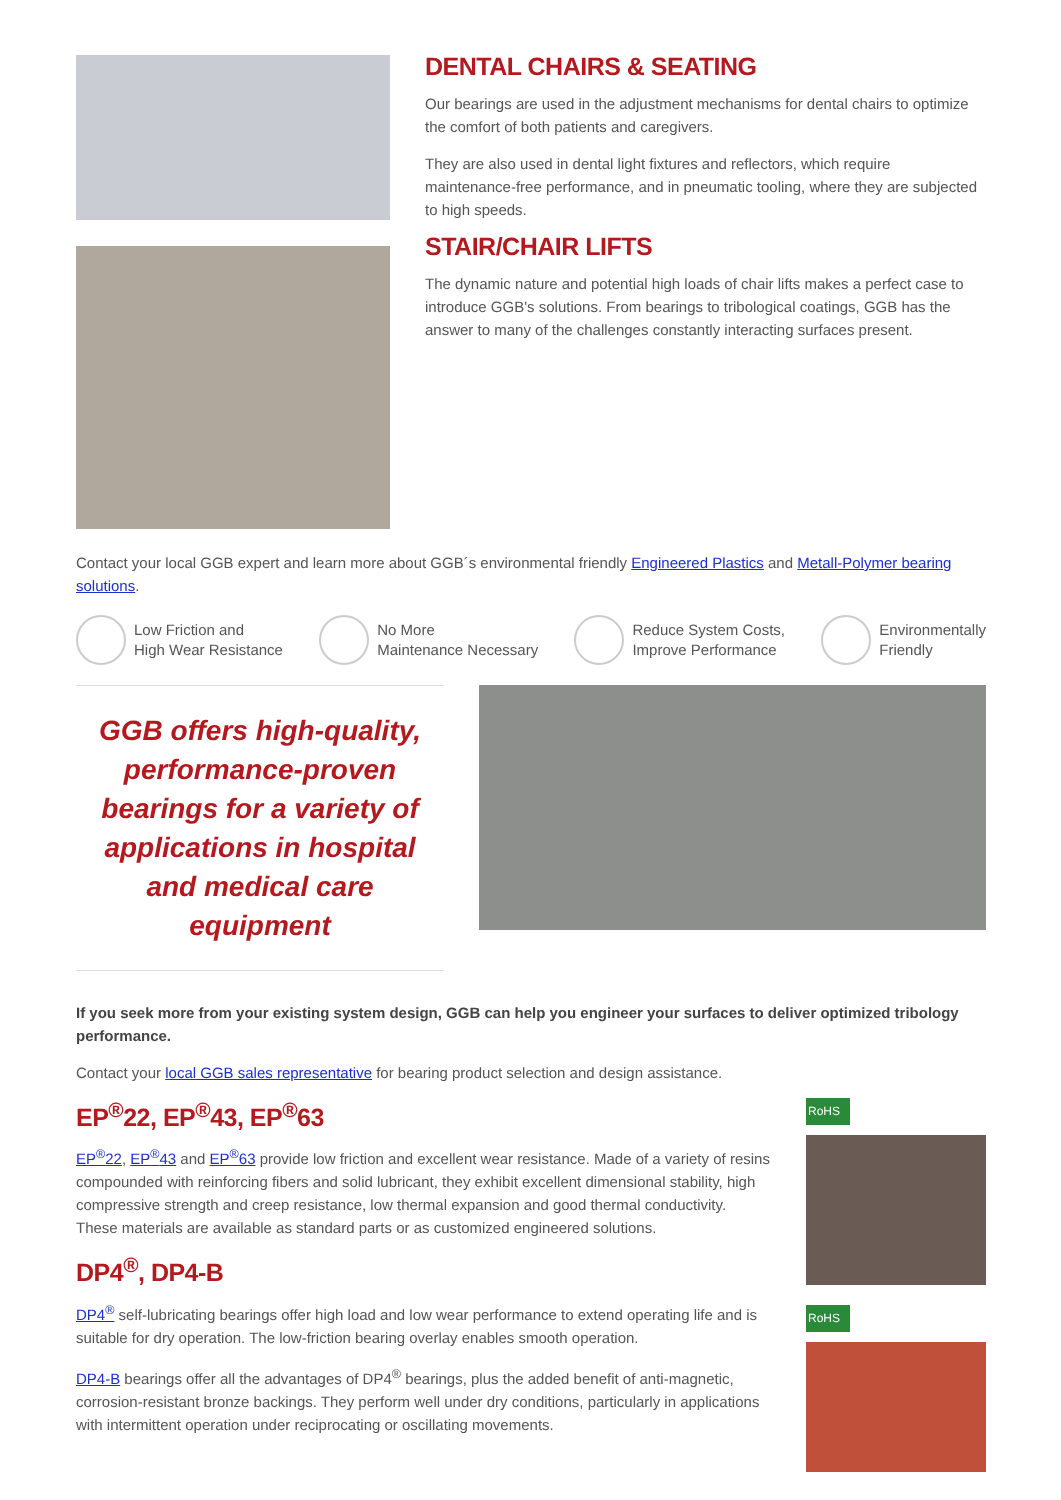DENTAL CHAIRS & SEATING
Our bearings are used in the adjustment mechanisms for dental chairs to optimize the comfort of both patients and caregivers.
They are also used in dental light fixtures and reflectors, which require maintenance-free performance, and in pneumatic tooling, where they are subjected to high speeds.
STAIR/CHAIR LIFTS
The dynamic nature and potential high loads of chair lifts makes a perfect case to introduce GGB's solutions. From bearings to tribological coatings, GGB has the answer to many of the challenges constantly interacting surfaces present.
Contact your local GGB expert and learn more about GGB´s environmental friendly Engineered Plastics and Metall-Polymer bearing solutions.
Low Friction and
High Wear Resistance
No More
Maintenance Necessary
Reduce System Costs,
Improve Performance
Environmentally
Friendly
GGB offers high-quality, performance-proven bearings for a variety of applications in hospital and medical care equipment
If you seek more from your existing system design, GGB can help you engineer your surfaces to deliver optimized tribology performance.
Contact your local GGB sales representative for bearing product selection and design assistance.
EP<sup>®</sup>22, EP<sup>®</sup>43, EP<sup>®</sup>63
EP<sup>®</sup>22, EP<sup>®</sup>43 and EP<sup>®</sup>63 provide low friction and excellent wear resistance. Made of a variety of resins compounded with reinforcing fibers and solid lubricant, they exhibit excellent dimensional stability, high compressive strength and creep resistance, low thermal expansion and good thermal conductivity. These materials are available as standard parts or as customized engineered solutions.
DP4<sup>®</sup>, DP4-B
DP4<sup>®</sup> self-lubricating bearings offer high load and low wear performance to extend operating life and is suitable for dry operation. The low-friction bearing overlay enables smooth operation.
DP4-B bearings offer all the advantages of DP4<sup>®</sup> bearings, plus the added benefit of anti-magnetic, corrosion-resistant bronze backings. They perform well under dry conditions, particularly in applications with intermittent operation under reciprocating or oscillating movements.
RoHS
RoHS